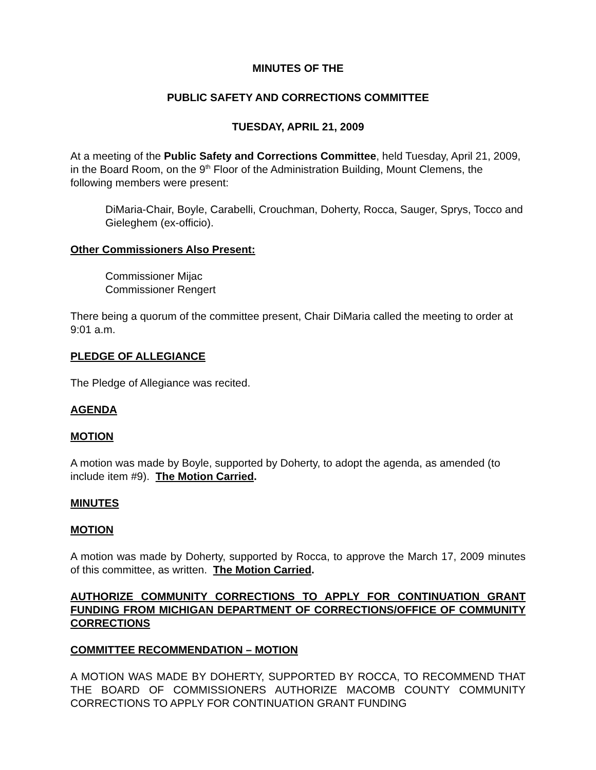MINUTES OF THE
PUBLIC SAFETY AND CORRECTIONS COMMITTEE
TUESDAY, APRIL 21, 2009
At a meeting of the Public Safety and Corrections Committee, held Tuesday, April 21, 2009, in the Board Room, on the 9<sup>th</sup> Floor of the Administration Building, Mount Clemens, the following members were present:
DiMaria-Chair, Boyle, Carabelli, Crouchman, Doherty, Rocca, Sauger, Sprys, Tocco and Gieleghem (ex-officio).
Other Commissioners Also Present:
Commissioner Mijac
Commissioner Rengert
There being a quorum of the committee present, Chair DiMaria called the meeting to order at 9:01 a.m.
PLEDGE OF ALLEGIANCE
The Pledge of Allegiance was recited.
AGENDA
MOTION
A motion was made by Boyle, supported by Doherty, to adopt the agenda, as amended (to include item #9). The Motion Carried.
MINUTES
MOTION
A motion was made by Doherty, supported by Rocca, to approve the March 17, 2009 minutes of this committee, as written. The Motion Carried.
AUTHORIZE COMMUNITY CORRECTIONS TO APPLY FOR CONTINUATION GRANT FUNDING FROM MICHIGAN DEPARTMENT OF CORRECTIONS/OFFICE OF COMMUNITY CORRECTIONS
COMMITTEE RECOMMENDATION – MOTION
A MOTION WAS MADE BY DOHERTY, SUPPORTED BY ROCCA, TO RECOMMEND THAT THE BOARD OF COMMISSIONERS AUTHORIZE MACOMB COUNTY COMMUNITY CORRECTIONS TO APPLY FOR CONTINUATION GRANT FUNDING